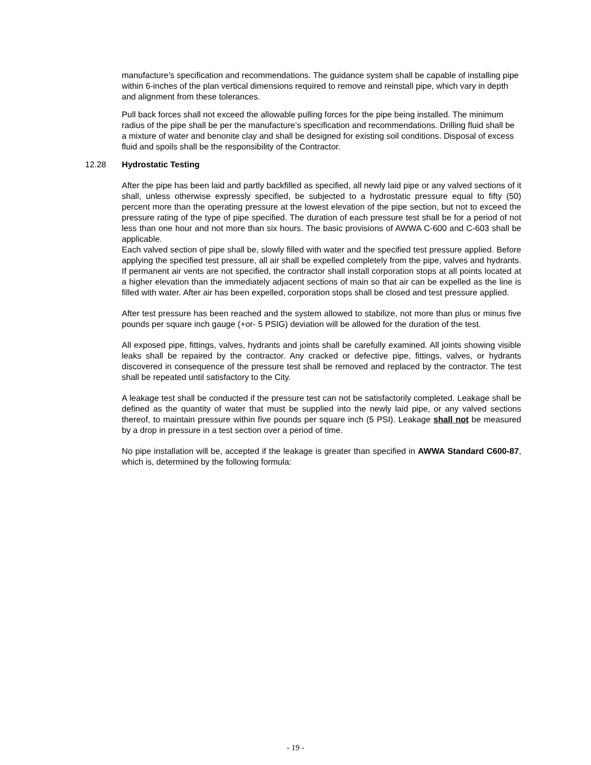manufacture’s specification and recommendations. The guidance system shall be capable of installing pipe within 6-inches of the plan vertical dimensions required to remove and reinstall pipe, which vary in depth and alignment from these tolerances.
Pull back forces shall not exceed the allowable pulling forces for the pipe being installed. The minimum radius of the pipe shall be per the manufacture’s specification and recommendations. Drilling fluid shall be a mixture of water and benonite clay and shall be designed for existing soil conditions. Disposal of excess fluid and spoils shall be the responsibility of the Contractor.
12.28 Hydrostatic Testing
After the pipe has been laid and partly backfilled as specified, all newly laid pipe or any valved sections of it shall, unless otherwise expressly specified, be subjected to a hydrostatic pressure equal to fifty (50) percent more than the operating pressure at the lowest elevation of the pipe section, but not to exceed the pressure rating of the type of pipe specified. The duration of each pressure test shall be for a period of not less than one hour and not more than six hours. The basic provisions of AWWA C-600 and C-603 shall be applicable.
Each valved section of pipe shall be, slowly filled with water and the specified test pressure applied. Before applying the specified test pressure, all air shall be expelled completely from the pipe, valves and hydrants. If permanent air vents are not specified, the contractor shall install corporation stops at all points located at a higher elevation than the immediately adjacent sections of main so that air can be expelled as the line is filled with water. After air has been expelled, corporation stops shall be closed and test pressure applied.
After test pressure has been reached and the system allowed to stabilize, not more than plus or minus five pounds per square inch gauge (+or- 5 PSIG) deviation will be allowed for the duration of the test.
All exposed pipe, fittings, valves, hydrants and joints shall be carefully examined. All joints showing visible leaks shall be repaired by the contractor. Any cracked or defective pipe, fittings, valves, or hydrants discovered in consequence of the pressure test shall be removed and replaced by the contractor. The test shall be repeated until satisfactory to the City.
A leakage test shall be conducted if the pressure test can not be satisfactorily completed. Leakage shall be defined as the quantity of water that must be supplied into the newly laid pipe, or any valved sections thereof, to maintain pressure within five pounds per square inch (5 PSI). Leakage shall not be measured by a drop in pressure in a test section over a period of time.
No pipe installation will be, accepted if the leakage is greater than specified in AWWA Standard C600-87, which is, determined by the following formula:
- 19 -